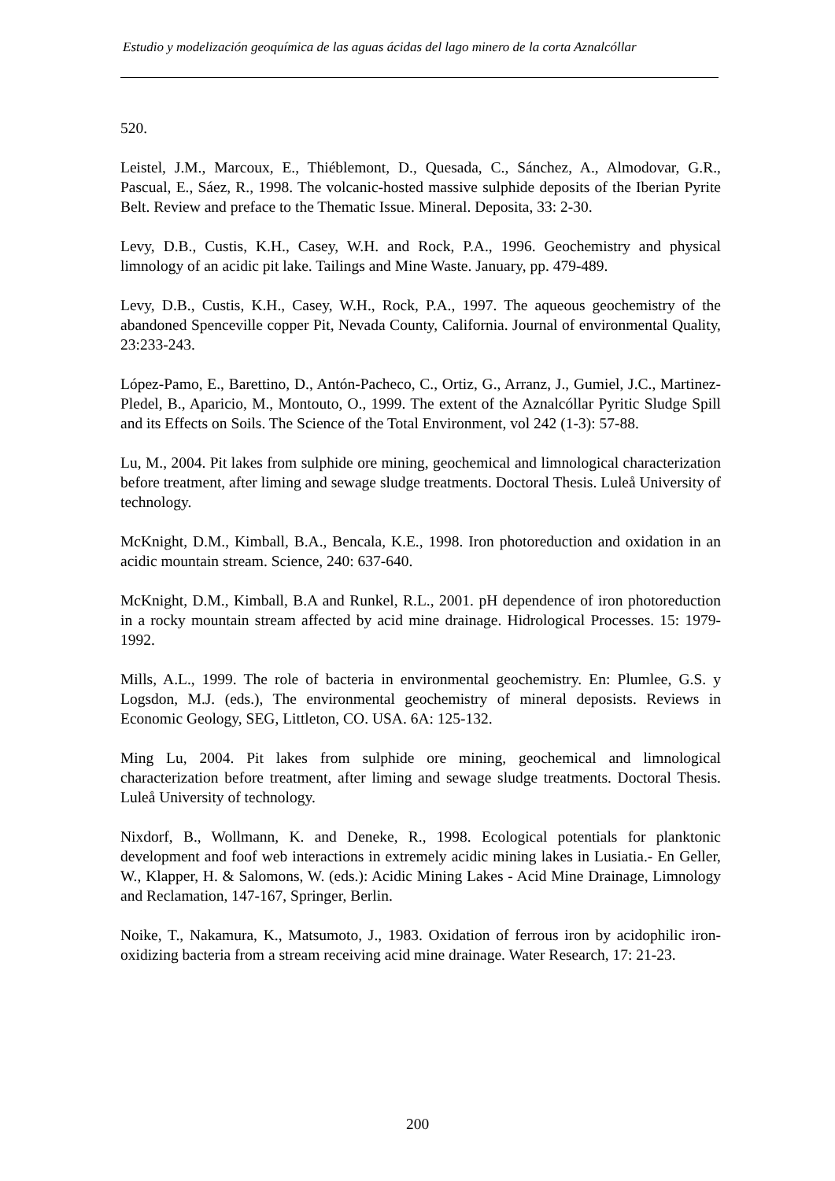Estudio y modelización geoquímica de las aguas ácidas del lago minero de la corta Aznalcóllar
520.
Leistel, J.M., Marcoux, E., Thiéblemont, D., Quesada, C., Sánchez, A., Almodovar, G.R., Pascual, E., Sáez, R., 1998. The volcanic-hosted massive sulphide deposits of the Iberian Pyrite Belt. Review and preface to the Thematic Issue. Mineral. Deposita, 33: 2-30.
Levy, D.B., Custis, K.H., Casey, W.H. and Rock, P.A., 1996. Geochemistry and physical limnology of an acidic pit lake. Tailings and Mine Waste. January, pp. 479-489.
Levy, D.B., Custis, K.H., Casey, W.H., Rock, P.A., 1997. The aqueous geochemistry of the abandoned Spenceville copper Pit, Nevada County, California. Journal of environmental Quality, 23:233-243.
López-Pamo, E., Barettino, D., Antón-Pacheco, C., Ortiz, G., Arranz, J., Gumiel, J.C., Martinez-Pledel, B., Aparicio, M., Montouto, O., 1999. The extent of the Aznalcóllar Pyritic Sludge Spill and its Effects on Soils. The Science of the Total Environment, vol 242 (1-3): 57-88.
Lu, M., 2004. Pit lakes from sulphide ore mining, geochemical and limnological characterization before treatment, after liming and sewage sludge treatments. Doctoral Thesis. Luleå University of technology.
McKnight, D.M., Kimball, B.A., Bencala, K.E., 1998. Iron photoreduction and oxidation in an acidic mountain stream. Science, 240: 637-640.
McKnight, D.M., Kimball, B.A and Runkel, R.L., 2001. pH dependence of iron photoreduction in a rocky mountain stream affected by acid mine drainage. Hidrological Processes. 15: 1979-1992.
Mills, A.L., 1999. The role of bacteria in environmental geochemistry. En: Plumlee, G.S. y Logsdon, M.J. (eds.), The environmental geochemistry of mineral deposists. Reviews in Economic Geology, SEG, Littleton, CO. USA. 6A: 125-132.
Ming Lu, 2004. Pit lakes from sulphide ore mining, geochemical and limnological characterization before treatment, after liming and sewage sludge treatments. Doctoral Thesis. Luleå University of technology.
Nixdorf, B., Wollmann, K. and Deneke, R., 1998. Ecological potentials for planktonic development and foof web interactions in extremely acidic mining lakes in Lusiatia.- En Geller, W., Klapper, H. & Salomons, W. (eds.): Acidic Mining Lakes - Acid Mine Drainage, Limnology and Reclamation, 147-167, Springer, Berlin.
Noike, T., Nakamura, K., Matsumoto, J., 1983. Oxidation of ferrous iron by acidophilic iron-oxidizing bacteria from a stream receiving acid mine drainage. Water Research, 17: 21-23.
200